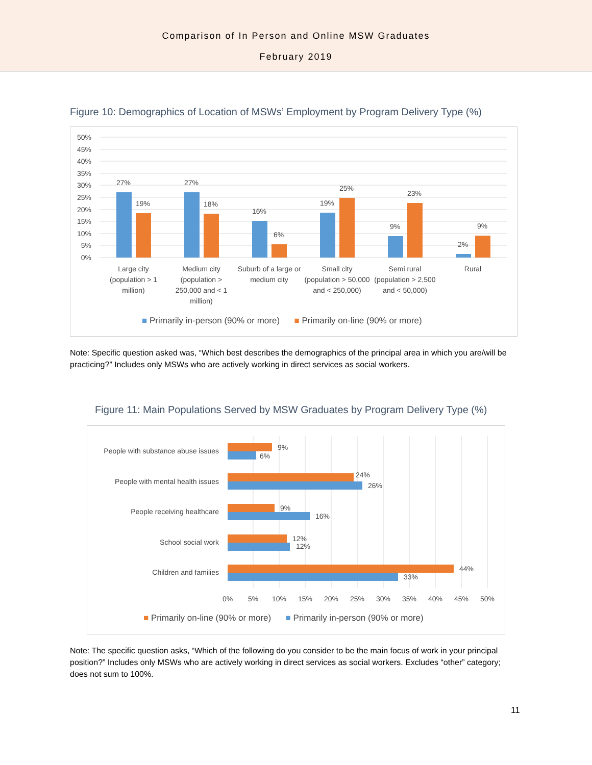Comparison of In Person and Online MSW Graduates
February 2019
Figure 10: Demographics of Location of MSWs’ Employment by Program Delivery Type (%)
50%
45%
40%
35%
30%
25%
20%
15%
10%
5%
0%
27%
19%
27%
18%
16%
6%
19%
25%
9%
23%
2%
9%
Large city (population > 1 million)
Medium city (population > 250,000 and < 1 million)
Suburb of a large or medium city
Small city (population > 50,000 and < 250,000)
Semi rural (population > 2,500 and < 50,000)
Rural
■ Primarily in-person (90% or more) ■ Primarily on-line (90% or more)
Note: Specific question asked was, “Which best describes the demographics of the principal area in which you are/will be practicing?” Includes only MSWs who are actively working in direct services as social workers.
Figure 11: Main Populations Served by MSW Graduates by Program Delivery Type (%)
People with substance abuse issues
People with mental health issues
People receiving healthcare
School social work
Children and families
9%
6%
24%
26%
9%
16%
12%
12%
44%
33%
0%
5%
10%
15%
20%
25%
30%
35%
40%
45%
50%
■ Primarily on-line (90% or more) ■ Primarily in-person (90% or more)
Note: The specific question asks, “Which of the following do you consider to be the main focus of work in your principal position?” Includes only MSWs who are actively working in direct services as social workers. Excludes “other” category; does not sum to 100%.
11